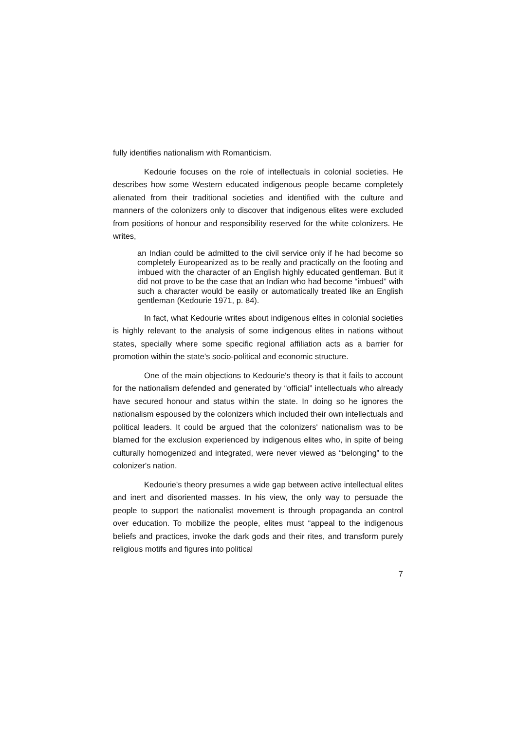fully identifies nationalism with Romanticism.
Kedourie focuses on the role of intellectuals in colonial societies. He describes how some Western educated indigenous people became completely alienated from their traditional societies and identified with the culture and manners of the colonizers only to discover that indigenous elites were excluded from positions of honour and responsibility reserved for the white colonizers. He writes,
an Indian could be admitted to the civil service only if he had become so completely Europeanized as to be really and practically on the footing and imbued with the character of an English highly educated gentleman. But it did not prove to be the case that an Indian who had become “imbued” with such a character would be easily or automatically treated like an English gentleman (Kedourie 1971, p. 84).
In fact, what Kedourie writes about indigenous elites in colonial societies is highly relevant to the analysis of some indigenous elites in nations without states, specially where some specific regional affiliation acts as a barrier for promotion within the state's socio-political and economic structure.
One of the main objections to Kedourie's theory is that it fails to account for the nationalism defended and generated by “official” intellectuals who already have secured honour and status within the state. In doing so he ignores the nationalism espoused by the colonizers which included their own intellectuals and political leaders. It could be argued that the colonizers' nationalism was to be blamed for the exclusion experienced by indigenous elites who, in spite of being culturally homogenized and integrated, were never viewed as “belonging” to the colonizer's nation.
Kedourie's theory presumes a wide gap between active intellectual elites and inert and disoriented masses. In his view, the only way to persuade the people to support the nationalist movement is through propaganda an control over education. To mobilize the people, elites must “appeal to the indigenous beliefs and practices, invoke the dark gods and their rites, and transform purely religious motifs and figures into political
7